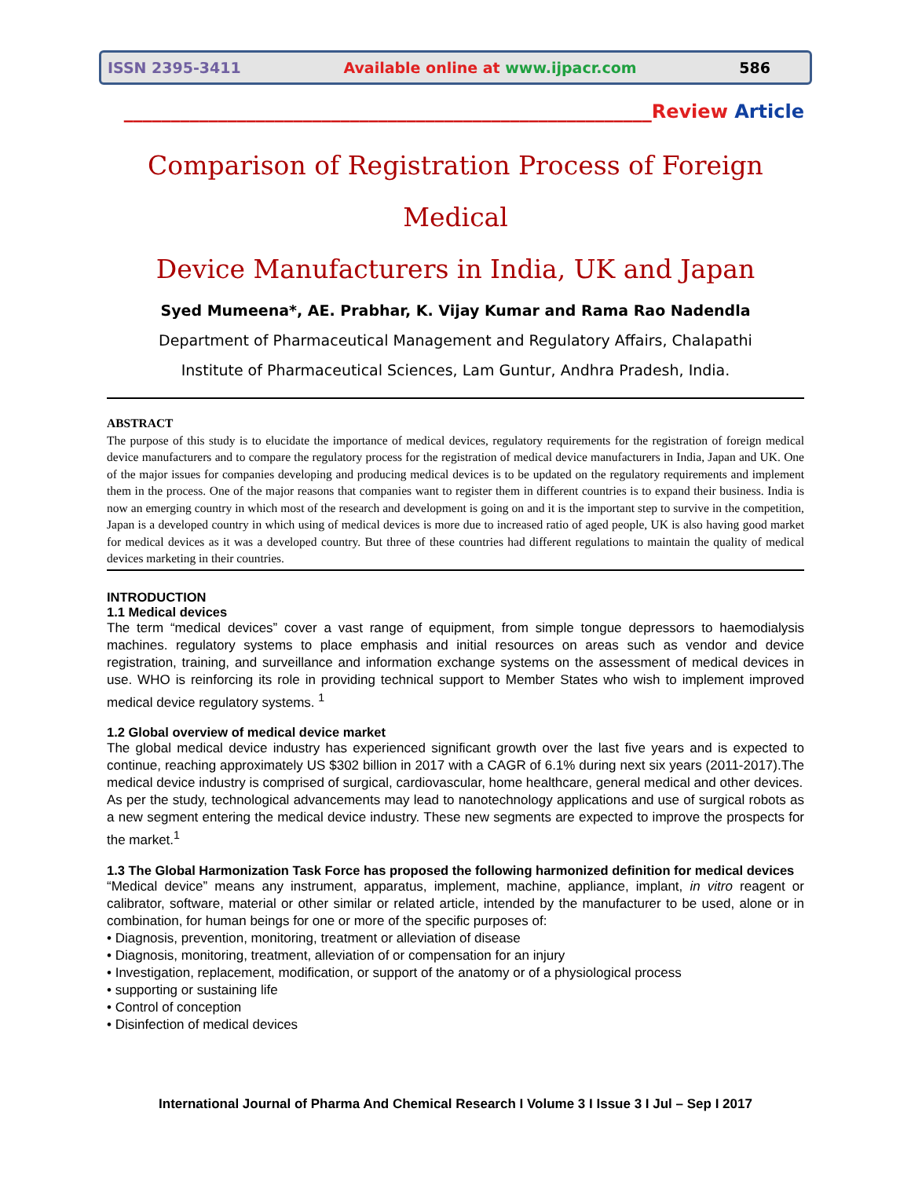ISSN 2395-3411 Available online at www.ijpacr.com 586
________________________________________________________Review Article
Comparison of Registration Process of Foreign Medical
Device Manufacturers in India, UK and Japan
Syed Mumeena*, AE. Prabhar, K. Vijay Kumar and Rama Rao Nadendla
Department of Pharmaceutical Management and Regulatory Affairs, Chalapathi
Institute of Pharmaceutical Sciences, Lam Guntur, Andhra Pradesh, India.
ABSTRACT
The purpose of this study is to elucidate the importance of medical devices, regulatory requirements for the registration of foreign medical device manufacturers and to compare the regulatory process for the registration of medical device manufacturers in India, Japan and UK. One of the major issues for companies developing and producing medical devices is to be updated on the regulatory requirements and implement them in the process. One of the major reasons that companies want to register them in different countries is to expand their business. India is now an emerging country in which most of the research and development is going on and it is the important step to survive in the competition, Japan is a developed country in which using of medical devices is more due to increased ratio of aged people, UK is also having good market for medical devices as it was a developed country. But three of these countries had different regulations to maintain the quality of medical devices marketing in their countries.
INTRODUCTION
1.1 Medical devices
The term “medical devices” cover a vast range of equipment, from simple tongue depressors to haemodialysis machines. regulatory systems to place emphasis and initial resources on areas such as vendor and device registration, training, and surveillance and information exchange systems on the assessment of medical devices in use. WHO is reinforcing its role in providing technical support to Member States who wish to implement improved medical device regulatory systems. <sup>1</sup>
1.2 Global overview of medical device market
The global medical device industry has experienced significant growth over the last five years and is expected to continue, reaching approximately US $302 billion in 2017 with a CAGR of 6.1% during next six years (2011-2017).The medical device industry is comprised of surgical, cardiovascular, home healthcare, general medical and other devices.
As per the study, technological advancements may lead to nanotechnology applications and use of surgical robots as a new segment entering the medical device industry. These new segments are expected to improve the prospects for the market.<sup>1</sup>
1.3 The Global Harmonization Task Force has proposed the following harmonized definition for medical devices
“Medical device” means any instrument, apparatus, implement, machine, appliance, implant, in vitro reagent or calibrator, software, material or other similar or related article, intended by the manufacturer to be used, alone or in combination, for human beings for one or more of the specific purposes of:
• Diagnosis, prevention, monitoring, treatment or alleviation of disease
• Diagnosis, monitoring, treatment, alleviation of or compensation for an injury
• Investigation, replacement, modification, or support of the anatomy or of a physiological process
• supporting or sustaining life
• Control of conception
• Disinfection of medical devices
International Journal of Pharma And Chemical Research I Volume 3 I Issue 3 I Jul – Sep I 2017